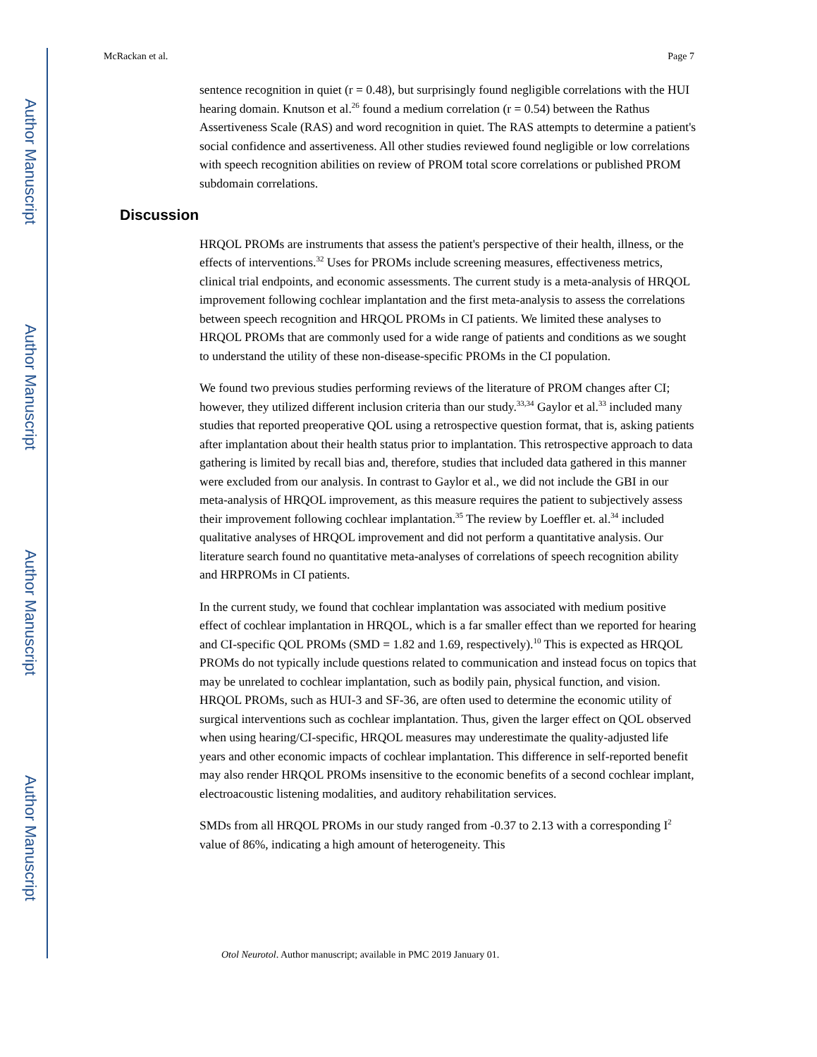Author Manuscript
Author Manuscript
Author Manuscript
Author Manuscript
McRackan et al. Page 7
sentence recognition in quiet (r = 0.48), but surprisingly found negligible correlations with the HUI hearing domain. Knutson et al.<sup>26</sup> found a medium correlation (r = 0.54) between the Rathus Assertiveness Scale (RAS) and word recognition in quiet. The RAS attempts to determine a patient's social confidence and assertiveness. All other studies reviewed found negligible or low correlations with speech recognition abilities on review of PROM total score correlations or published PROM subdomain correlations.
Discussion
HRQOL PROMs are instruments that assess the patient's perspective of their health, illness, or the effects of interventions.<sup>32</sup> Uses for PROMs include screening measures, effectiveness metrics, clinical trial endpoints, and economic assessments. The current study is a meta-analysis of HRQOL improvement following cochlear implantation and the first meta-analysis to assess the correlations between speech recognition and HRQOL PROMs in CI patients. We limited these analyses to HRQOL PROMs that are commonly used for a wide range of patients and conditions as we sought to understand the utility of these non-disease-specific PROMs in the CI population.
We found two previous studies performing reviews of the literature of PROM changes after CI; however, they utilized different inclusion criteria than our study.<sup>33,34</sup> Gaylor et al.<sup>33</sup> included many studies that reported preoperative QOL using a retrospective question format, that is, asking patients after implantation about their health status prior to implantation. This retrospective approach to data gathering is limited by recall bias and, therefore, studies that included data gathered in this manner were excluded from our analysis. In contrast to Gaylor et al., we did not include the GBI in our meta-analysis of HRQOL improvement, as this measure requires the patient to subjectively assess their improvement following cochlear implantation.<sup>35</sup> The review by Loeffler et. al.<sup>34</sup> included qualitative analyses of HRQOL improvement and did not perform a quantitative analysis. Our literature search found no quantitative meta-analyses of correlations of speech recognition ability and HRPROMs in CI patients.
In the current study, we found that cochlear implantation was associated with medium positive effect of cochlear implantation in HRQOL, which is a far smaller effect than we reported for hearing and CI-specific QOL PROMs (SMD = 1.82 and 1.69, respectively).<sup>10</sup> This is expected as HRQOL PROMs do not typically include questions related to communication and instead focus on topics that may be unrelated to cochlear implantation, such as bodily pain, physical function, and vision. HRQOL PROMs, such as HUI-3 and SF-36, are often used to determine the economic utility of surgical interventions such as cochlear implantation. Thus, given the larger effect on QOL observed when using hearing/CI-specific, HRQOL measures may underestimate the quality-adjusted life years and other economic impacts of cochlear implantation. This difference in self-reported benefit may also render HRQOL PROMs insensitive to the economic benefits of a second cochlear implant, electroacoustic listening modalities, and auditory rehabilitation services.
SMDs from all HRQOL PROMs in our study ranged from -0.37 to 2.13 with a corresponding I<sup>2</sup> value of 86%, indicating a high amount of heterogeneity. This
Otol Neurotol. Author manuscript; available in PMC 2019 January 01.